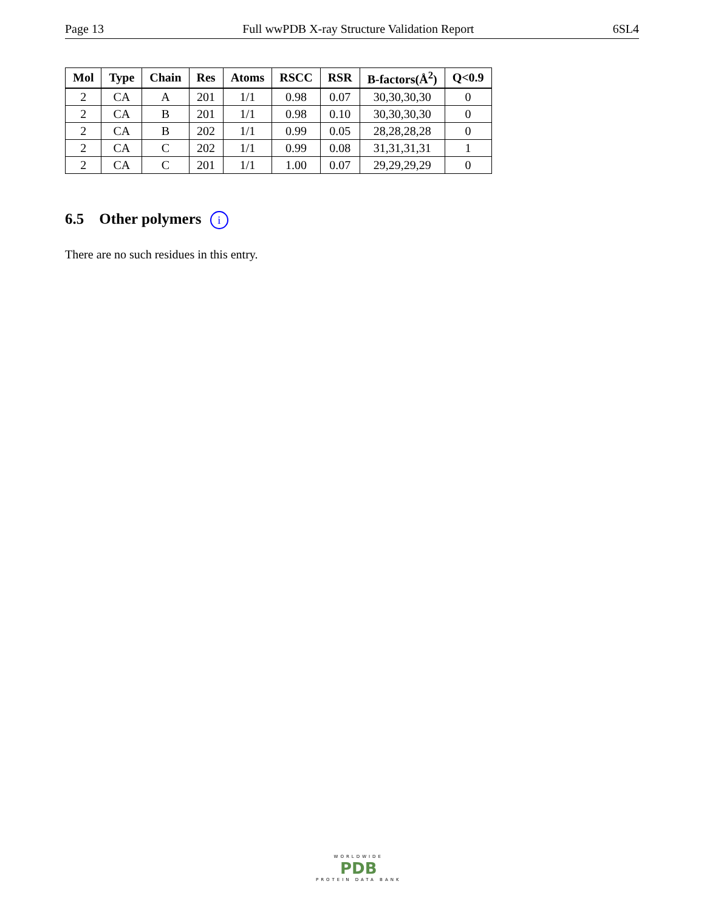Page 13 Full wwPDB X-ray Structure Validation Report 6SL4
| Mol | Type | Chain | Res | Atoms | RSCC | RSR | B-factors(Å<sup>2</sup>) | Q<0.9 |
| --- | --- | --- | --- | --- | --- | --- | --- | --- |
| 2 | CA | A | 201 | 1/1 | 0.98 | 0.07 | 30,30,30,30 | 0 |
| 2 | CA | B | 201 | 1/1 | 0.98 | 0.10 | 30,30,30,30 | 0 |
| 2 | CA | B | 202 | 1/1 | 0.99 | 0.05 | 28,28,28,28 | 0 |
| 2 | CA | C | 202 | 1/1 | 0.99 | 0.08 | 31,31,31,31 | 1 |
| 2 | CA | C | 201 | 1/1 | 1.00 | 0.07 | 29,29,29,29 | 0 |
6.5 Other polymers i
There are no such residues in this entry.
WORLDWIDE
PDB
PROTEIN DATA BANK